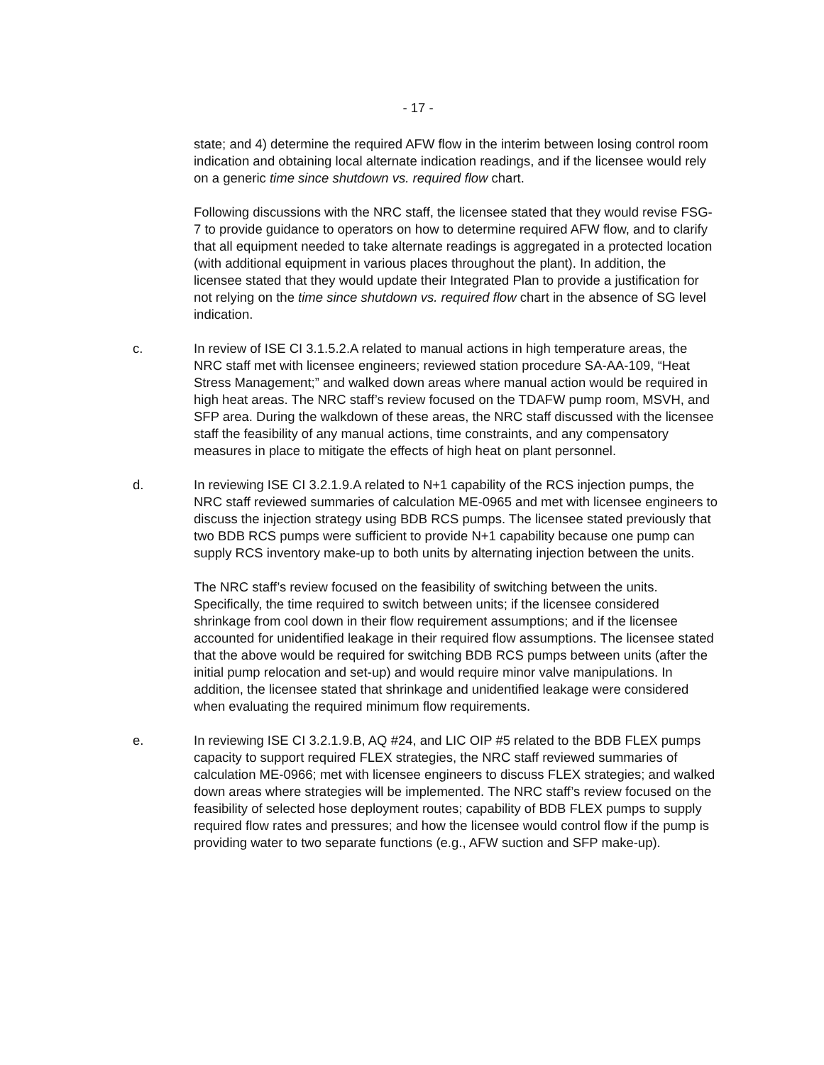- 17 -
state; and 4) determine the required AFW flow in the interim between losing control room indication and obtaining local alternate indication readings, and if the licensee would rely on a generic time since shutdown vs. required flow chart.
Following discussions with the NRC staff, the licensee stated that they would revise FSG-7 to provide guidance to operators on how to determine required AFW flow, and to clarify that all equipment needed to take alternate readings is aggregated in a protected location (with additional equipment in various places throughout the plant). In addition, the licensee stated that they would update their Integrated Plan to provide a justification for not relying on the time since shutdown vs. required flow chart in the absence of SG level indication.
c. In review of ISE CI 3.1.5.2.A related to manual actions in high temperature areas, the NRC staff met with licensee engineers; reviewed station procedure SA-AA-109, “Heat Stress Management;” and walked down areas where manual action would be required in high heat areas. The NRC staff’s review focused on the TDAFW pump room, MSVH, and SFP area. During the walkdown of these areas, the NRC staff discussed with the licensee staff the feasibility of any manual actions, time constraints, and any compensatory measures in place to mitigate the effects of high heat on plant personnel.
d. In reviewing ISE CI 3.2.1.9.A related to N+1 capability of the RCS injection pumps, the NRC staff reviewed summaries of calculation ME-0965 and met with licensee engineers to discuss the injection strategy using BDB RCS pumps. The licensee stated previously that two BDB RCS pumps were sufficient to provide N+1 capability because one pump can supply RCS inventory make-up to both units by alternating injection between the units.
The NRC staff’s review focused on the feasibility of switching between the units. Specifically, the time required to switch between units; if the licensee considered shrinkage from cool down in their flow requirement assumptions; and if the licensee accounted for unidentified leakage in their required flow assumptions. The licensee stated that the above would be required for switching BDB RCS pumps between units (after the initial pump relocation and set-up) and would require minor valve manipulations. In addition, the licensee stated that shrinkage and unidentified leakage were considered when evaluating the required minimum flow requirements.
e. In reviewing ISE CI 3.2.1.9.B, AQ #24, and LIC OIP #5 related to the BDB FLEX pumps capacity to support required FLEX strategies, the NRC staff reviewed summaries of calculation ME-0966; met with licensee engineers to discuss FLEX strategies; and walked down areas where strategies will be implemented. The NRC staff’s review focused on the feasibility of selected hose deployment routes; capability of BDB FLEX pumps to supply required flow rates and pressures; and how the licensee would control flow if the pump is providing water to two separate functions (e.g., AFW suction and SFP make-up).